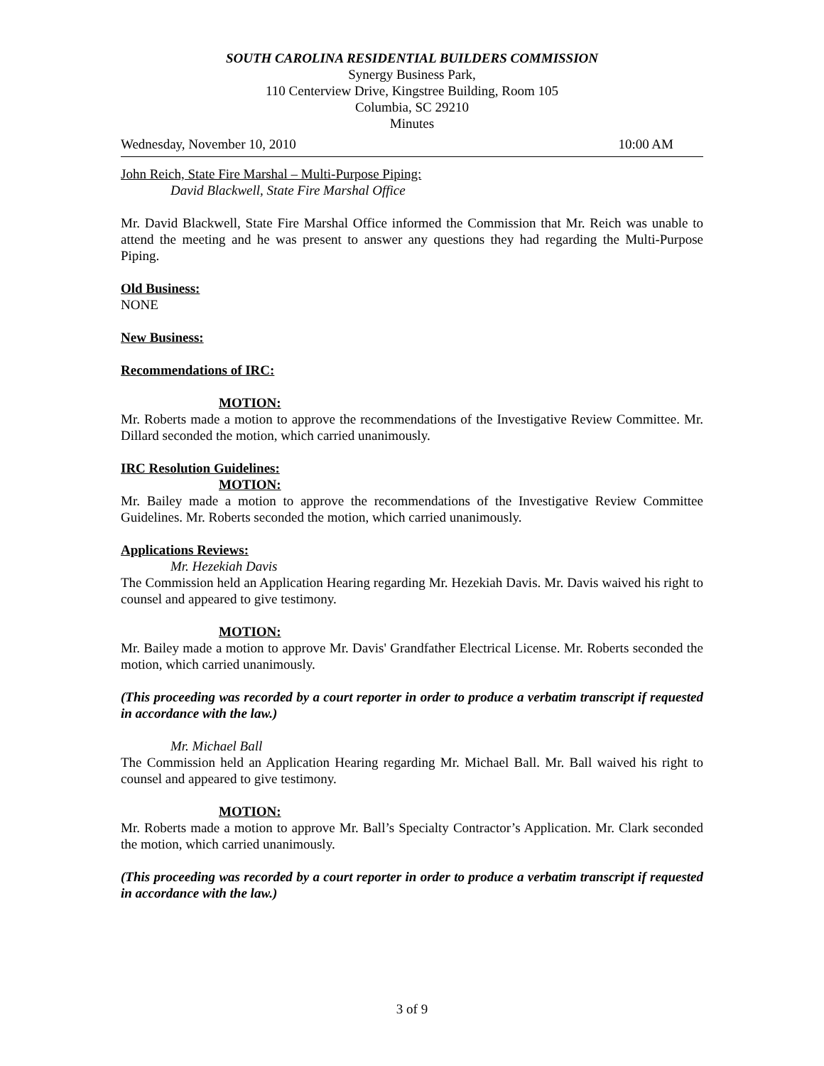SOUTH CAROLINA RESIDENTIAL BUILDERS COMMISSION
Synergy Business Park,
110 Centerview Drive, Kingstree Building, Room 105
Columbia, SC 29210
Minutes
Wednesday, November 10, 2010 10:00 AM
John Reich, State Fire Marshal – Multi-Purpose Piping:
David Blackwell, State Fire Marshal Office
Mr. David Blackwell, State Fire Marshal Office informed the Commission that Mr. Reich was unable to attend the meeting and he was present to answer any questions they had regarding the Multi-Purpose Piping.
Old Business:
NONE
New Business:
Recommendations of IRC:
MOTION:
Mr. Roberts made a motion to approve the recommendations of the Investigative Review Committee. Mr. Dillard seconded the motion, which carried unanimously.
IRC Resolution Guidelines:
MOTION:
Mr. Bailey made a motion to approve the recommendations of the Investigative Review Committee Guidelines. Mr. Roberts seconded the motion, which carried unanimously.
Applications Reviews:
Mr. Hezekiah Davis
The Commission held an Application Hearing regarding Mr. Hezekiah Davis. Mr. Davis waived his right to counsel and appeared to give testimony.
MOTION:
Mr. Bailey made a motion to approve Mr. Davis' Grandfather Electrical License. Mr. Roberts seconded the motion, which carried unanimously.
(This proceeding was recorded by a court reporter in order to produce a verbatim transcript if requested in accordance with the law.)
Mr. Michael Ball
The Commission held an Application Hearing regarding Mr. Michael Ball. Mr. Ball waived his right to counsel and appeared to give testimony.
MOTION:
Mr. Roberts made a motion to approve Mr. Ball’s Specialty Contractor’s Application. Mr. Clark seconded the motion, which carried unanimously.
(This proceeding was recorded by a court reporter in order to produce a verbatim transcript if requested in accordance with the law.)
3 of 9